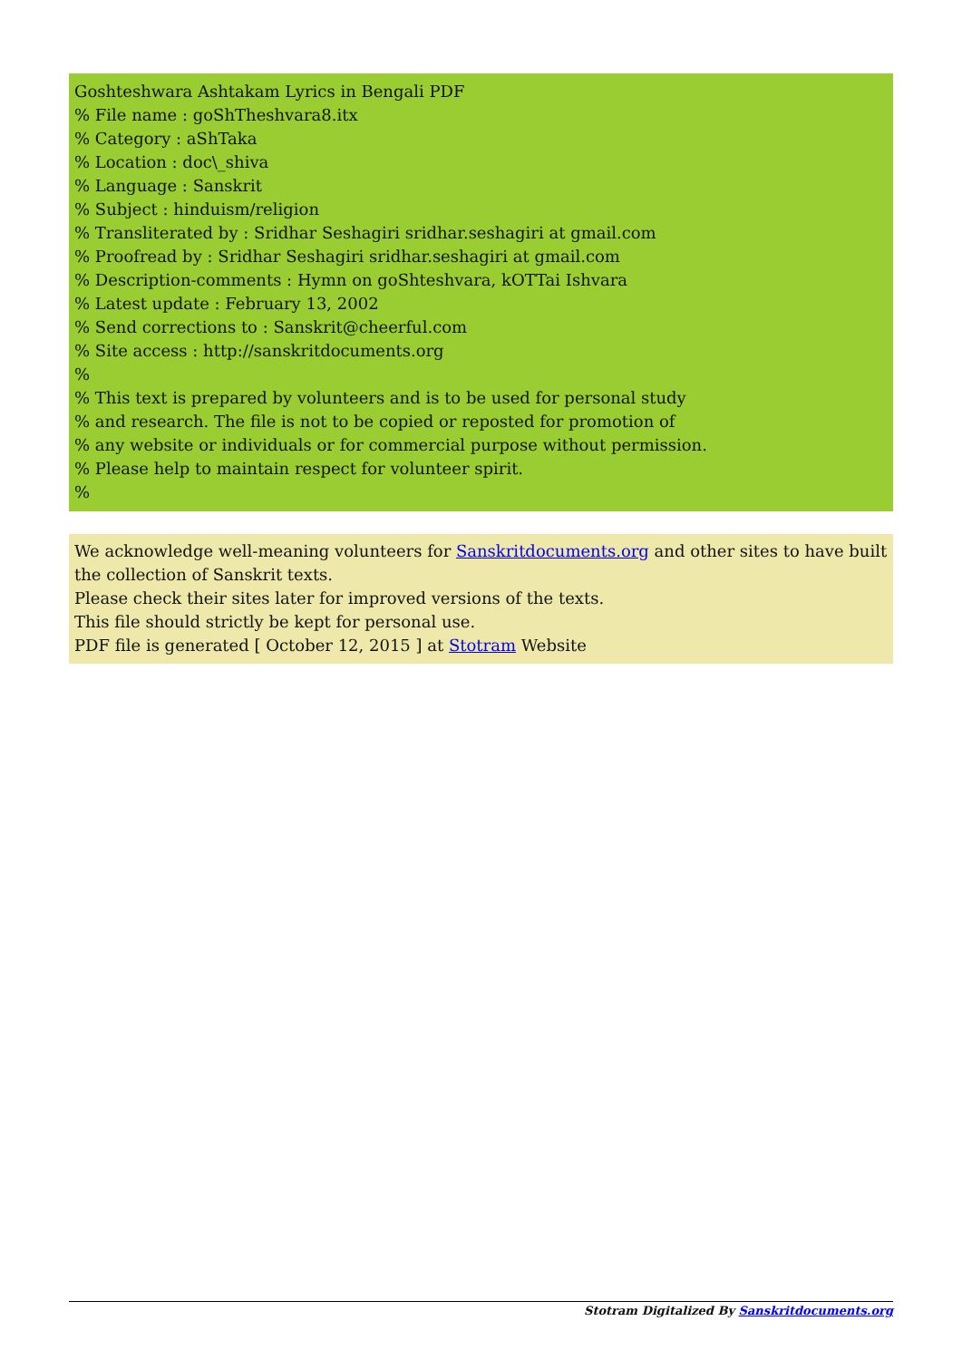Goshteshwara Ashtakam Lyrics in Bengali PDF
% File name : goShTheshvara8.itx
% Category : aShTaka
% Location : doc\_shiva
% Language : Sanskrit
% Subject : hinduism/religion
% Transliterated by : Sridhar Seshagiri sridhar.seshagiri at gmail.com
% Proofread by : Sridhar Seshagiri sridhar.seshagiri at gmail.com
% Description-comments : Hymn on goShteshvara, kOTTai Ishvara
% Latest update : February 13, 2002
% Send corrections to : Sanskrit@cheerful.com
% Site access : http://sanskritdocuments.org
%
% This text is prepared by volunteers and is to be used for personal study
% and research. The file is not to be copied or reposted for promotion of
% any website or individuals or for commercial purpose without permission.
% Please help to maintain respect for volunteer spirit.
%
We acknowledge well-meaning volunteers for Sanskritdocuments.org and other sites to have built the collection of Sanskrit texts.
Please check their sites later for improved versions of the texts.
This file should strictly be kept for personal use.
PDF file is generated [ October 12, 2015 ] at Stotram Website
Stotram Digitalized By Sanskritdocuments.org